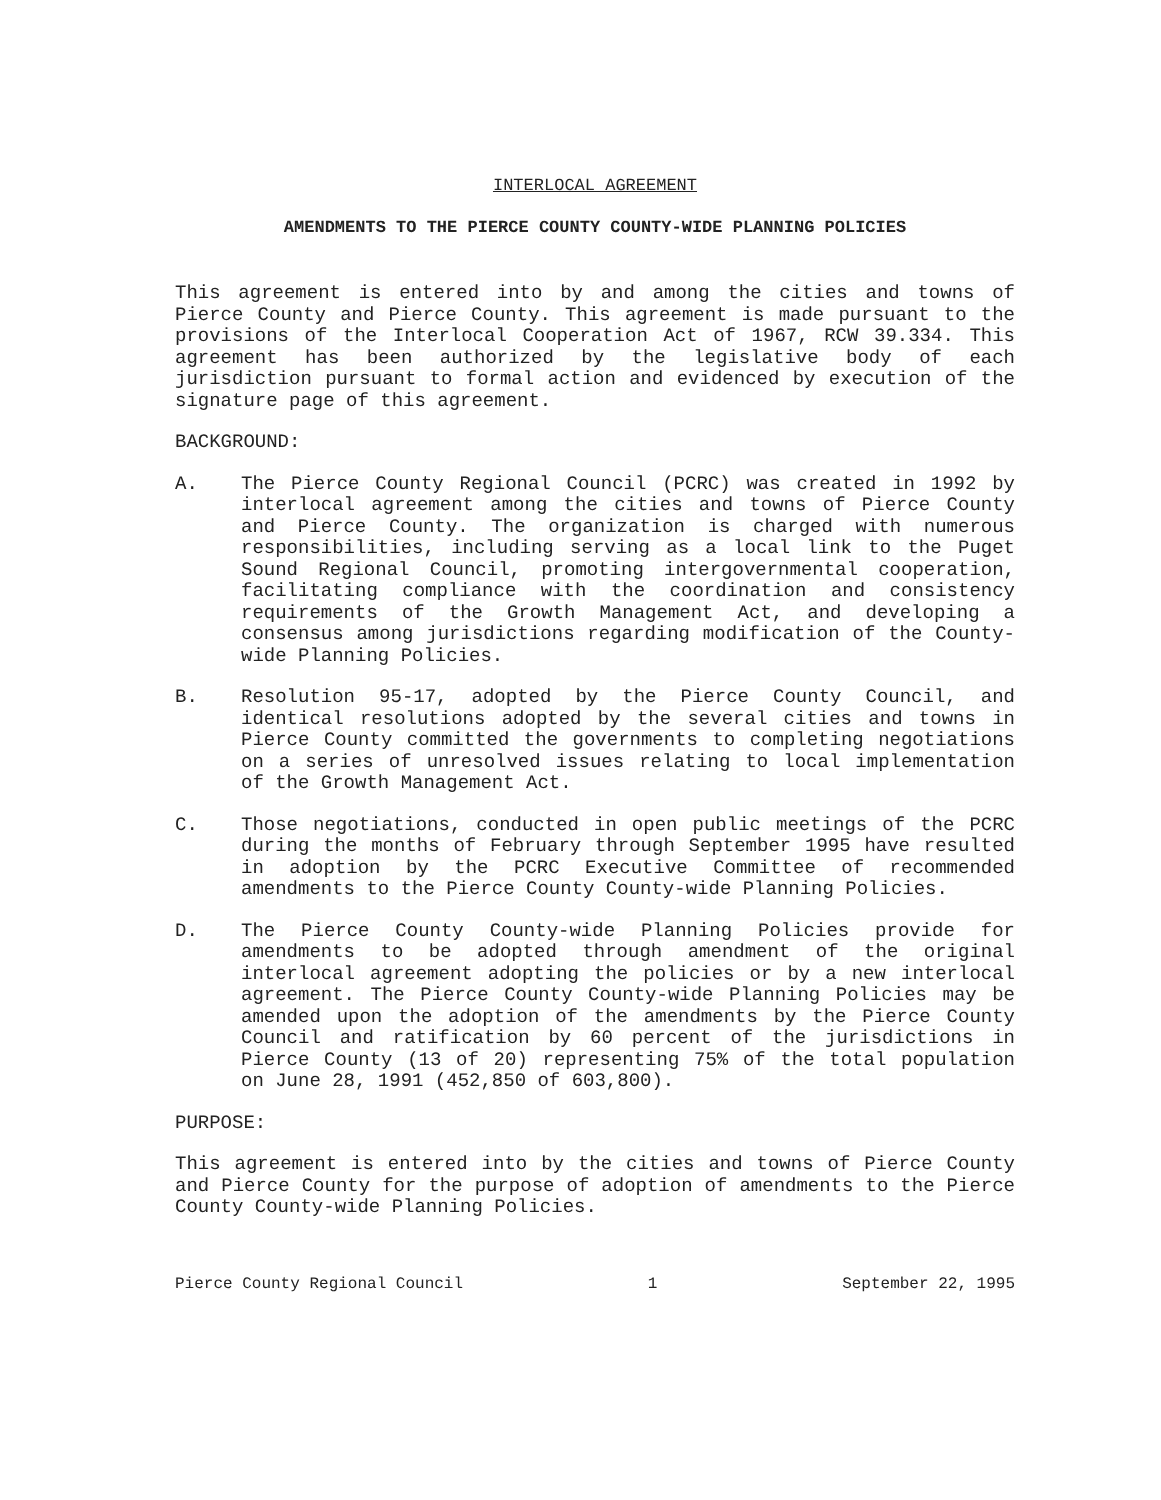INTERLOCAL AGREEMENT
AMENDMENTS TO THE PIERCE COUNTY COUNTY-WIDE PLANNING POLICIES
This agreement is entered into by and among the cities and towns of Pierce County and Pierce County. This agreement is made pursuant to the provisions of the Interlocal Cooperation Act of 1967, RCW 39.334. This agreement has been authorized by the legislative body of each jurisdiction pursuant to formal action and evidenced by execution of the signature page of this agreement.
BACKGROUND:
A. The Pierce County Regional Council (PCRC) was created in 1992 by interlocal agreement among the cities and towns of Pierce County and Pierce County. The organization is charged with numerous responsibilities, including serving as a local link to the Puget Sound Regional Council, promoting intergovernmental cooperation, facilitating compliance with the coordination and consistency requirements of the Growth Management Act, and developing a consensus among jurisdictions regarding modification of the County-wide Planning Policies.
B. Resolution 95-17, adopted by the Pierce County Council, and identical resolutions adopted by the several cities and towns in Pierce County committed the governments to completing negotiations on a series of unresolved issues relating to local implementation of the Growth Management Act.
C. Those negotiations, conducted in open public meetings of the PCRC during the months of February through September 1995 have resulted in adoption by the PCRC Executive Committee of recommended amendments to the Pierce County County-wide Planning Policies.
D. The Pierce County County-wide Planning Policies provide for amendments to be adopted through amendment of the original interlocal agreement adopting the policies or by a new interlocal agreement. The Pierce County County-wide Planning Policies may be amended upon the adoption of the amendments by the Pierce County Council and ratification by 60 percent of the jurisdictions in Pierce County (13 of 20) representing 75% of the total population on June 28, 1991 (452,850 of 603,800).
PURPOSE:
This agreement is entered into by the cities and towns of Pierce County and Pierce County for the purpose of adoption of amendments to the Pierce County County-wide Planning Policies.
Pierce County Regional Council 1 September 22, 1995